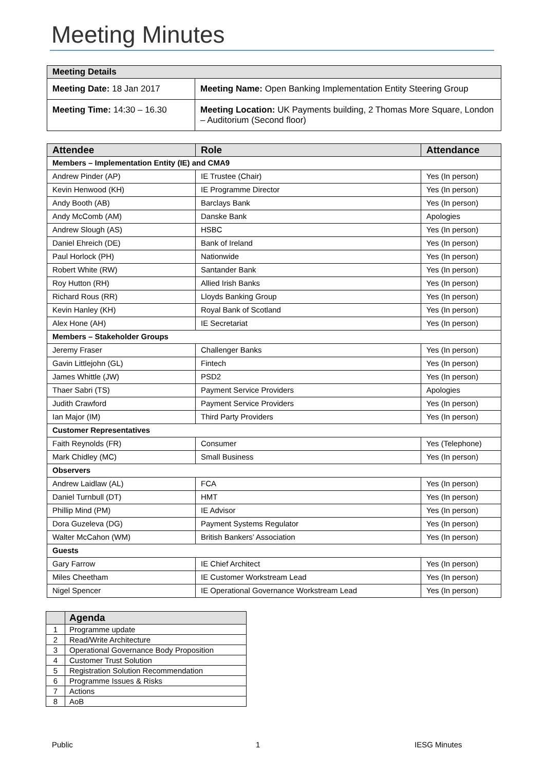Meeting Minutes
| Meeting Details | |
| --- | --- |
| Meeting Date: 18 Jan 2017 | Meeting Name: Open Banking Implementation Entity Steering Group |
| Meeting Time: 14:30 – 16.30 | Meeting Location: UK Payments building, 2 Thomas More Square, London – Auditorium (Second floor) |
| Attendee | Role | Attendance |
| --- | --- | --- |
| Members – Implementation Entity (IE) and CMA9 | | |
| Andrew Pinder (AP) | IE Trustee (Chair) | Yes (In person) |
| Kevin Henwood (KH) | IE Programme Director | Yes (In person) |
| Andy Booth (AB) | Barclays Bank | Yes (In person) |
| Andy McComb (AM) | Danske Bank | Apologies |
| Andrew Slough (AS) | HSBC | Yes (In person) |
| Daniel Ehreich (DE) | Bank of Ireland | Yes (In person) |
| Paul Horlock (PH) | Nationwide | Yes (In person) |
| Robert White (RW) | Santander Bank | Yes (In person) |
| Roy Hutton (RH) | Allied Irish Banks | Yes (In person) |
| Richard Rous (RR) | Lloyds Banking Group | Yes (In person) |
| Kevin Hanley (KH) | Royal Bank of Scotland | Yes (In person) |
| Alex Hone (AH) | IE Secretariat | Yes (In person) |
| Members – Stakeholder Groups | | |
| Jeremy Fraser | Challenger Banks | Yes (In person) |
| Gavin Littlejohn (GL) | Fintech | Yes (In person) |
| James Whittle (JW) | PSD2 | Yes (In person) |
| Thaer Sabri (TS) | Payment Service Providers | Apologies |
| Judith Crawford | Payment Service Providers | Yes (In person) |
| Ian Major (IM) | Third Party Providers | Yes (In person) |
| Customer Representatives | | |
| Faith Reynolds (FR) | Consumer | Yes (Telephone) |
| Mark Chidley (MC) | Small Business | Yes (In person) |
| Observers | | |
| Andrew Laidlaw (AL) | FCA | Yes (In person) |
| Daniel Turnbull (DT) | HMT | Yes (In person) |
| Phillip Mind (PM) | IE Advisor | Yes (In person) |
| Dora Guzeleva (DG) | Payment Systems Regulator | Yes (In person) |
| Walter McCahon (WM) | British Bankers’ Association | Yes (In person) |
| Guests | | |
| Gary Farrow | IE Chief Architect | Yes (In person) |
| Miles Cheetham | IE Customer Workstream Lead | Yes (In person) |
| Nigel Spencer | IE Operational Governance Workstream Lead | Yes (In person) |
| | Agenda |
| --- | --- |
| 1 | Programme update |
| 2 | Read/Write Architecture |
| 3 | Operational Governance Body Proposition |
| 4 | Customer Trust Solution |
| 5 | Registration Solution Recommendation |
| 6 | Programme Issues & Risks |
| 7 | Actions |
| 8 | AoB |
Public 1 IESG Minutes